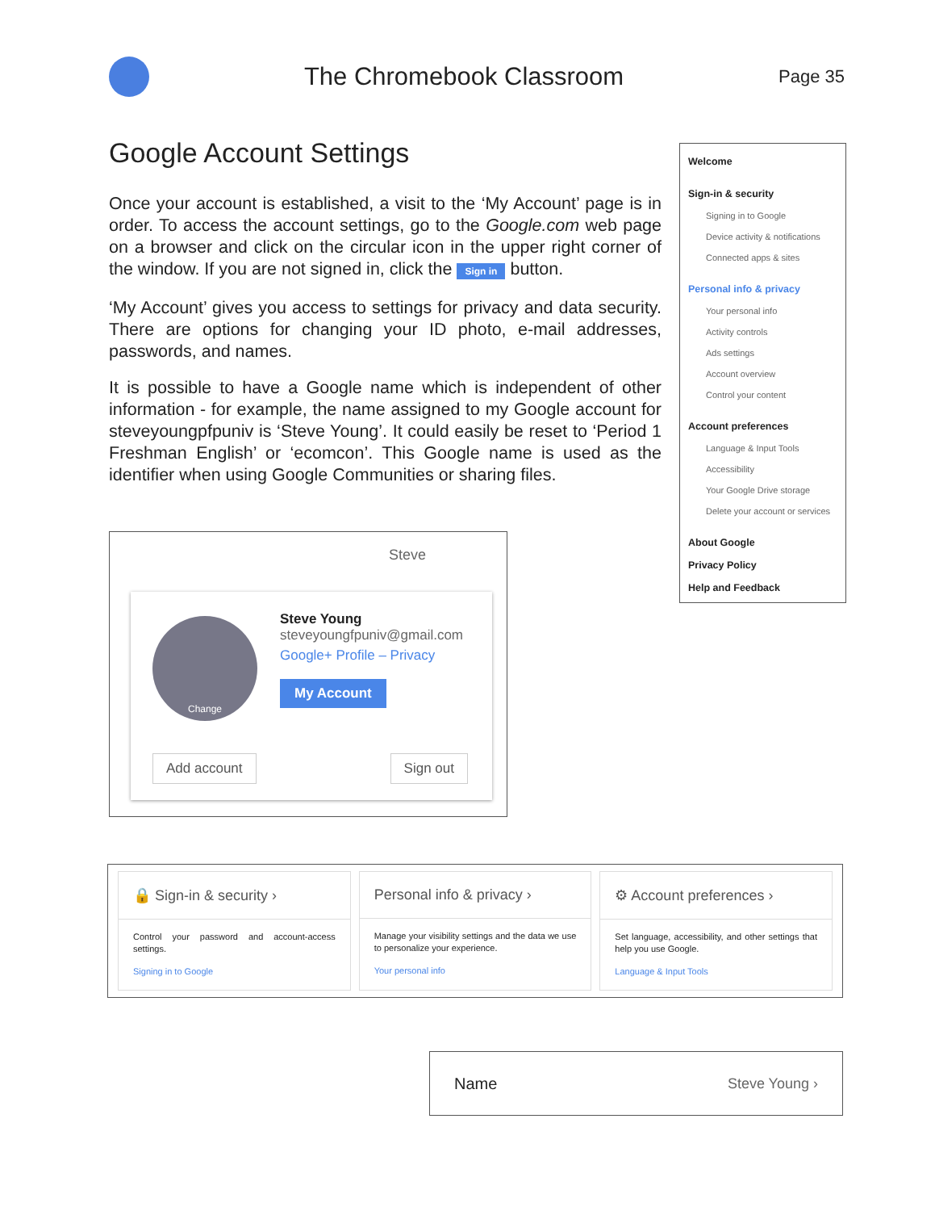The Chromebook Classroom
Page 35
Google Account Settings
Once your account is established, a visit to the ‘My Account’ page is in order. To access the account settings, go to the Google.com web page on a browser and click on the circular icon in the upper right corner of the window. If you are not signed in, click the Sign in button.
‘My Account’ gives you access to settings for privacy and data security. There are options for changing your ID photo, e-mail addresses, passwords, and names.
It is possible to have a Google name which is independent of other information - for example, the name assigned to my Google account for steveyoungpfpuniv is ‘Steve Young’. It could easily be reset to ‘Period 1 Freshman English’ or ‘ecomcon’. This Google name is used as the identifier when using Google Communities or sharing files.
Welcome
Sign-in & security
Signing in to Google
Device activity & notifications
Connected apps & sites
Personal info & privacy
Your personal info
Activity controls
Ads settings
Account overview
Control your content
Account preferences
Language & Input Tools
Accessibility
Your Google Drive storage
Delete your account or services
About Google
Privacy Policy
Help and Feedback
Steve
Change
Steve Young
steveyoungfpuniv@gmail.com
Google+ Profile – Privacy
My Account
Add account Sign out
🔒 Sign-in & security ›
Control your password and account-access settings.
Signing in to Google
Personal info & privacy ›
Manage your visibility settings and the data we use to personalize your experience.
Your personal info
⚙ Account preferences ›
Set language, accessibility, and other settings that help you use Google.
Language & Input Tools
Name Steve Young ›